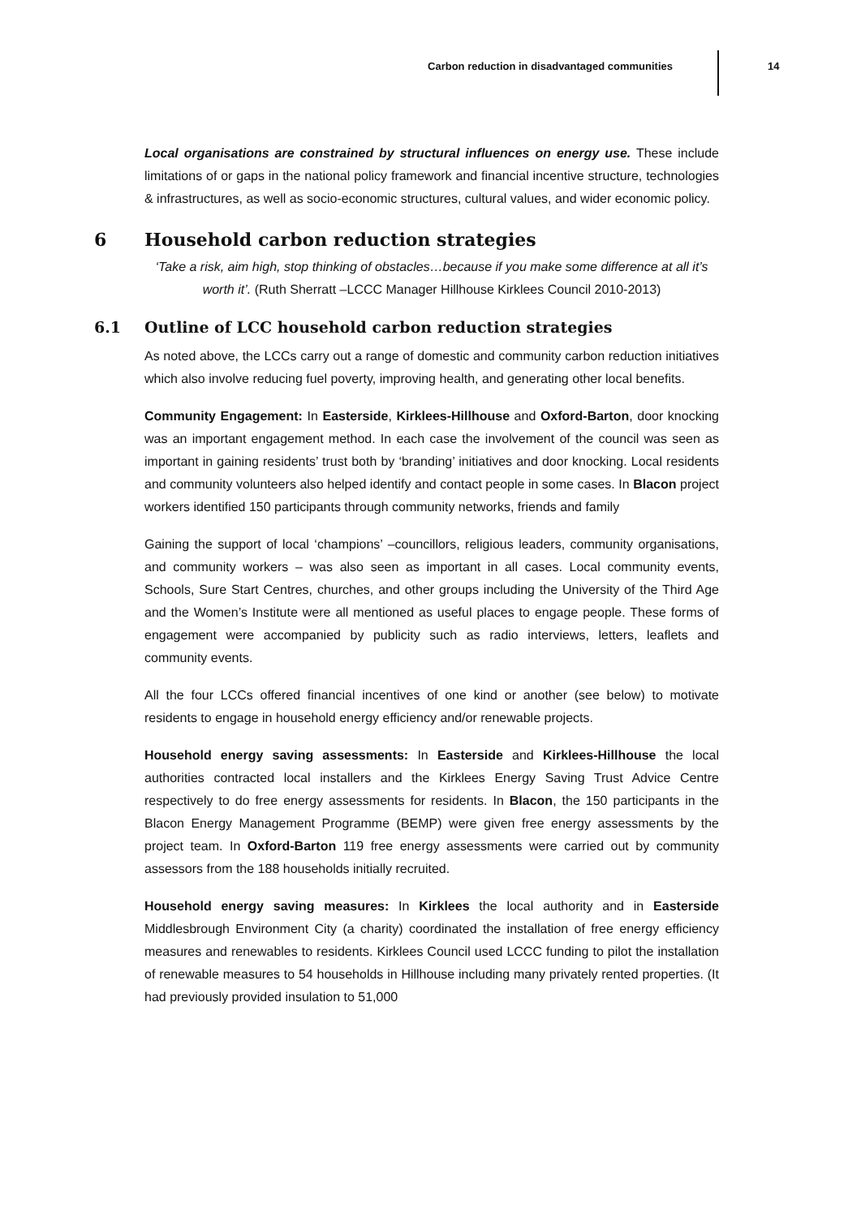Carbon reduction in disadvantaged communities 14
Local organisations are constrained by structural influences on energy use. These include limitations of or gaps in the national policy framework and financial incentive structure, technologies & infrastructures, as well as socio-economic structures, cultural values, and wider economic policy.
6 Household carbon reduction strategies
‘Take a risk, aim high, stop thinking of obstacles…because if you make some difference at all it’s worth it’. (Ruth Sherratt –LCCC Manager Hillhouse Kirklees Council 2010-2013)
6.1 Outline of LCC household carbon reduction strategies
As noted above, the LCCs carry out a range of domestic and community carbon reduction initiatives which also involve reducing fuel poverty, improving health, and generating other local benefits.
Community Engagement: In Easterside, Kirklees-Hillhouse and Oxford-Barton, door knocking was an important engagement method. In each case the involvement of the council was seen as important in gaining residents’ trust both by ‘branding’ initiatives and door knocking. Local residents and community volunteers also helped identify and contact people in some cases. In Blacon project workers identified 150 participants through community networks, friends and family
Gaining the support of local ‘champions’ –councillors, religious leaders, community organisations, and community workers – was also seen as important in all cases. Local community events, Schools, Sure Start Centres, churches, and other groups including the University of the Third Age and the Women’s Institute were all mentioned as useful places to engage people. These forms of engagement were accompanied by publicity such as radio interviews, letters, leaflets and community events.
All the four LCCs offered financial incentives of one kind or another (see below) to motivate residents to engage in household energy efficiency and/or renewable projects.
Household energy saving assessments: In Easterside and Kirklees-Hillhouse the local authorities contracted local installers and the Kirklees Energy Saving Trust Advice Centre respectively to do free energy assessments for residents. In Blacon, the 150 participants in the Blacon Energy Management Programme (BEMP) were given free energy assessments by the project team. In Oxford-Barton 119 free energy assessments were carried out by community assessors from the 188 households initially recruited.
Household energy saving measures: In Kirklees the local authority and in Easterside Middlesbrough Environment City (a charity) coordinated the installation of free energy efficiency measures and renewables to residents. Kirklees Council used LCCC funding to pilot the installation of renewable measures to 54 households in Hillhouse including many privately rented properties. (It had previously provided insulation to 51,000